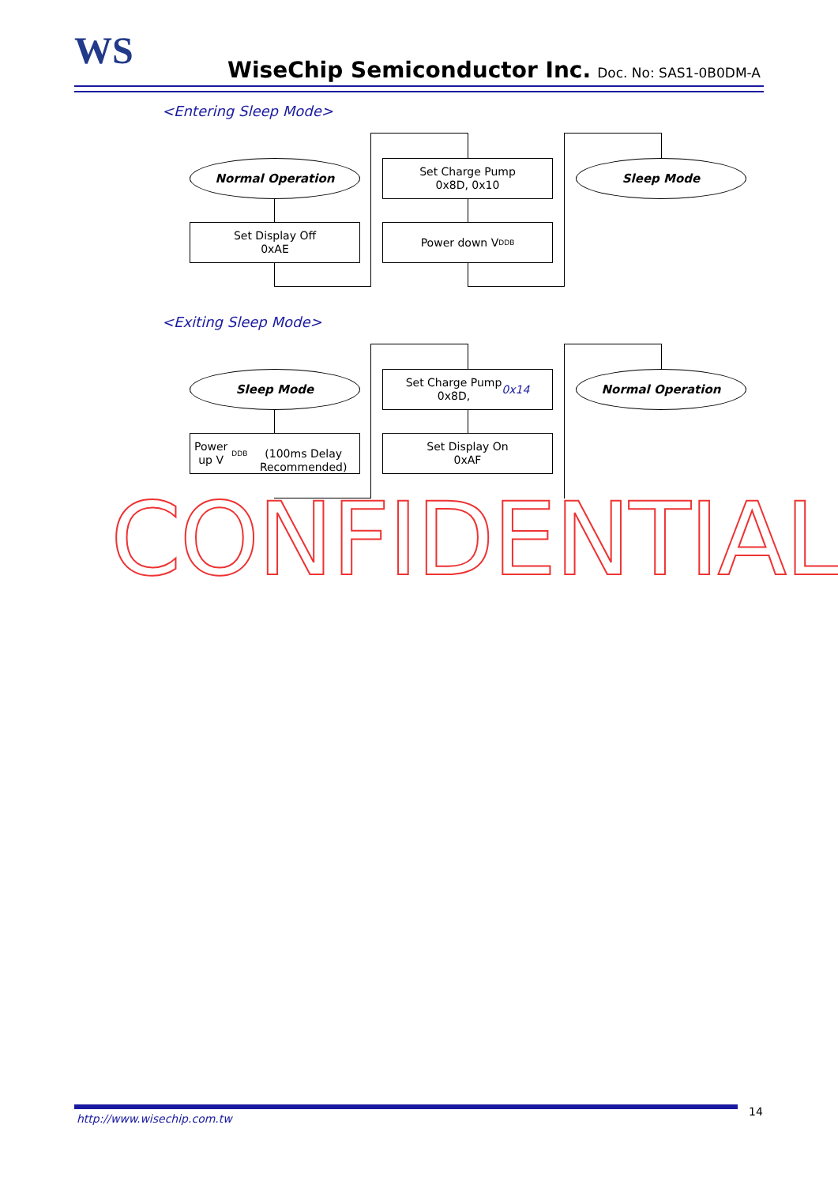WS WiseChip Semiconductor Inc. Doc. No: SAS1-0B0DM-A
<Entering Sleep Mode>
Normal Operation
Set Display Off
0xAE
Set Charge Pump
0x8D, 0x10
Power down V<sub>DDB</sub>
Sleep Mode
<Exiting Sleep Mode>
Sleep Mode
Power up V<sub>DDB</sub>
(100ms Delay Recommended)
Set Charge Pump
0x8D, 0x14
Set Display On
0xAF
Normal Operation
CONFIDENTIAL
http://www.wisechip.com.tw
14